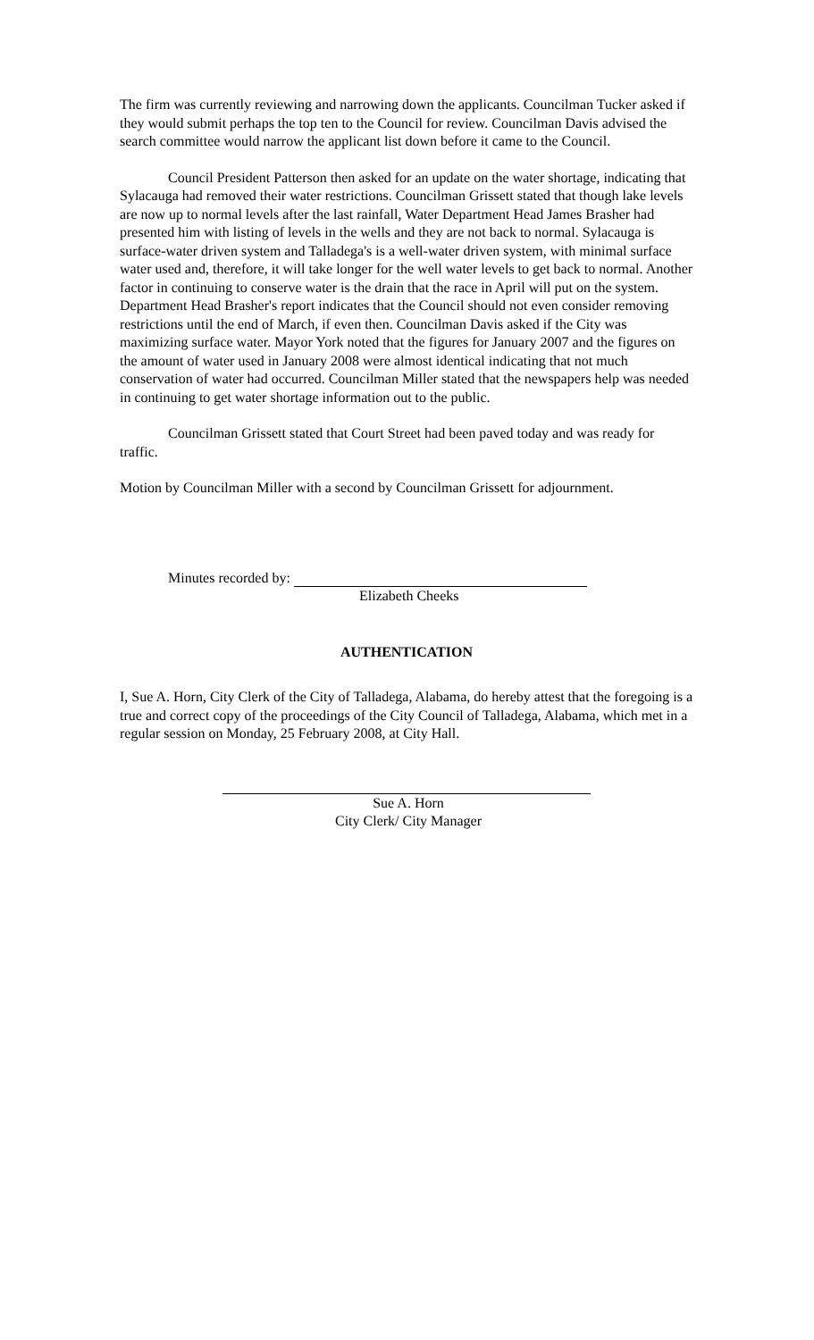The firm was currently reviewing and narrowing down the applicants. Councilman Tucker asked if they would submit perhaps the top ten to the Council for review. Councilman Davis advised the search committee would narrow the applicant list down before it came to the Council.
Council President Patterson then asked for an update on the water shortage, indicating that Sylacauga had removed their water restrictions. Councilman Grissett stated that though lake levels are now up to normal levels after the last rainfall, Water Department Head James Brasher had presented him with listing of levels in the wells and they are not back to normal. Sylacauga is surface-water driven system and Talladega's is a well-water driven system, with minimal surface water used and, therefore, it will take longer for the well water levels to get back to normal. Another factor in continuing to conserve water is the drain that the race in April will put on the system. Department Head Brasher's report indicates that the Council should not even consider removing restrictions until the end of March, if even then. Councilman Davis asked if the City was maximizing surface water. Mayor York noted that the figures for January 2007 and the figures on the amount of water used in January 2008 were almost identical indicating that not much conservation of water had occurred. Councilman Miller stated that the newspapers help was needed in continuing to get water shortage information out to the public.
Councilman Grissett stated that Court Street had been paved today and was ready for traffic.
Motion by Councilman Miller with a second by Councilman Grissett for adjournment.
Minutes recorded by:
Elizabeth Cheeks
AUTHENTICATION
I, Sue A. Horn, City Clerk of the City of Talladega, Alabama, do hereby attest that the foregoing is a true and correct copy of the proceedings of the City Council of Talladega, Alabama, which met in a regular session on Monday, 25 February 2008, at City Hall.
Sue A. Horn
City Clerk/ City Manager